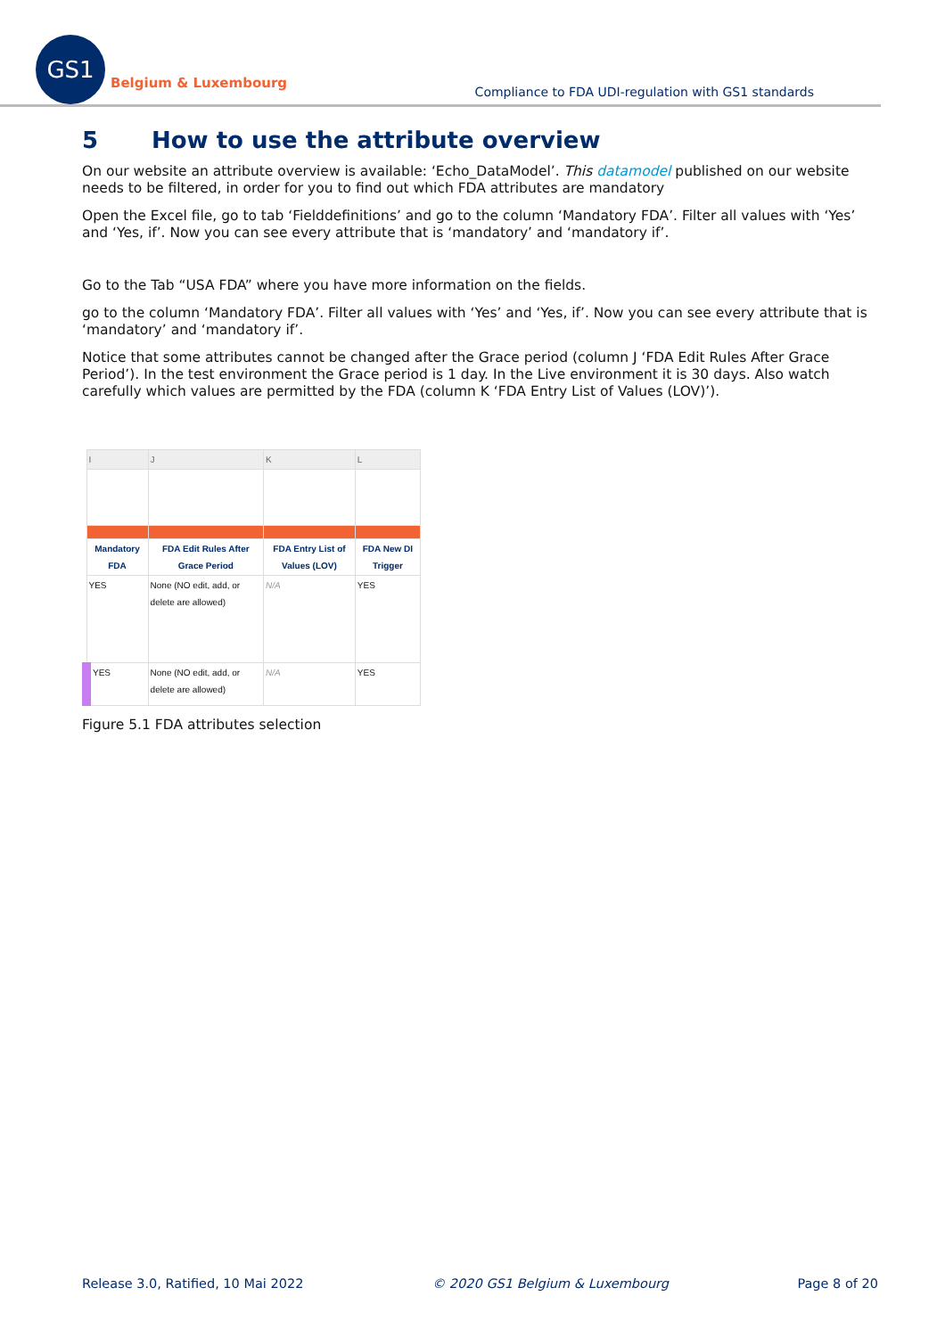GS1
Belgium & Luxembourg
Compliance to FDA UDI-regulation with GS1 standards
5 How to use the attribute overview
On our website an attribute overview is available: ‘Echo_DataModel’. This datamodel published on our website needs to be filtered, in order for you to find out which FDA attributes are mandatory
Open the Excel file, go to tab ‘Fielddefinitions’ and go to the column ‘Mandatory FDA’. Filter all values with ‘Yes’ and ‘Yes, if’. Now you can see every attribute that is ‘mandatory’ and ‘mandatory if’.
Go to the Tab “USA FDA” where you have more information on the fields.
go to the column ‘Mandatory FDA’. Filter all values with ‘Yes’ and ‘Yes, if’. Now you can see every attribute that is ‘mandatory’ and ‘mandatory if’.
Notice that some attributes cannot be changed after the Grace period (column J ‘FDA Edit Rules After Grace Period’). In the test environment the Grace period is 1 day. In the Live environment it is 30 days. Also watch carefully which values are permitted by the FDA (column K ‘FDA Entry List of Values (LOV)’).
| I | J | K | L |
| Mandatory FDA | FDA Edit Rules After Grace Period | FDA Entry List of Values (LOV) | FDA New DI Trigger |
| YES | None (NO edit, add, or delete are allowed) | N/A | YES |
| YES | None (NO edit, add, or delete are allowed) | N/A | YES |
Figure 5.1 FDA attributes selection
Release 3.0, Ratified, 10 Mai 2022 © 2020 GS1 Belgium & Luxembourg Page 8 of 20